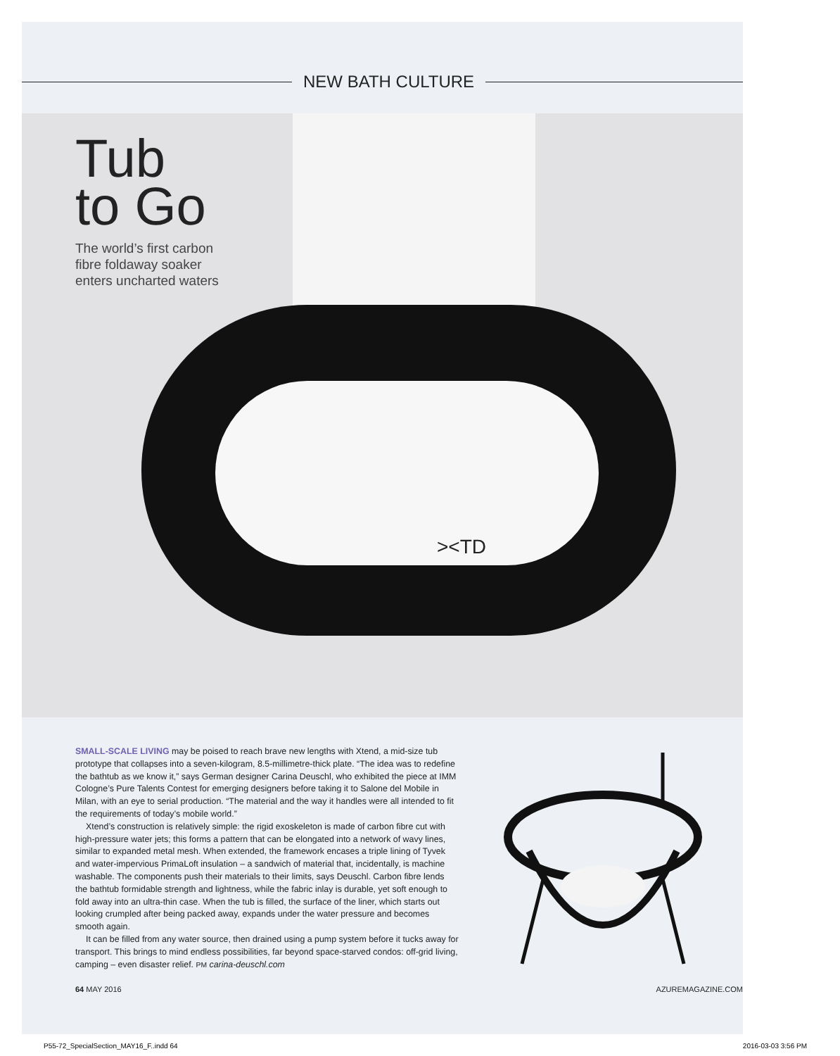NEW BATH CULTURE
><TD
Tub
to Go
The world’s first carbon
fibre foldaway soaker
enters uncharted waters
SMALL-SCALE LIVING may be poised to reach brave new lengths with Xtend, a mid-size tub prototype that collapses into a seven-kilogram, 8.5-millimetre-thick plate. “The idea was to redefine the bathtub as we know it,” says German designer Carina Deuschl, who exhibited the piece at IMM Cologne’s Pure Talents Contest for emerging designers before taking it to Salone del Mobile in Milan, with an eye to serial production. “The material and the way it handles were all intended to fit the requirements of today’s mobile world.”
Xtend’s construction is relatively simple: the rigid exoskeleton is made of carbon fibre cut with high-pressure water jets; this forms a pattern that can be elongated into a network of wavy lines, similar to expanded metal mesh. When extended, the framework encases a triple lining of Tyvek and water-impervious PrimaLoft insulation – a sandwich of material that, incidentally, is machine washable. The components push their materials to their limits, says Deuschl. Carbon fibre lends the bathtub formidable strength and lightness, while the fabric inlay is durable, yet soft enough to fold away into an ultra-thin case. When the tub is filled, the surface of the liner, which starts out looking crumpled after being packed away, expands under the water pressure and becomes smooth again.
It can be filled from any water source, then drained using a pump system before it tucks away for transport. This brings to mind endless possibilities, far beyond space-starved condos: off-grid living, camping – even disaster relief. PM carina-deuschl.com
64 MAY 2016 AZUREMAGAZINE.COM
P55-72_SpecialSection_MAY16_F..indd 64 2016-03-03 3:56 PM